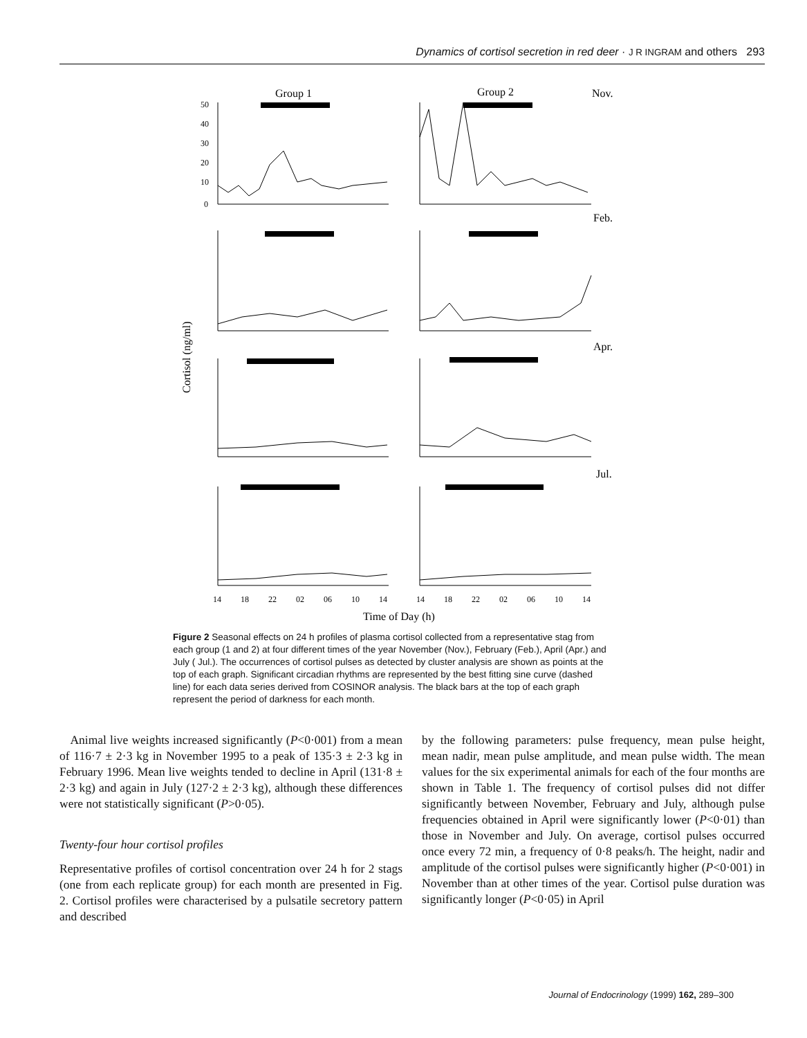Dynamics of cortisol secretion in red deer · J R INGRAM and others 293
Group 1
Group 2
Nov.
Feb.
Apr.
Jul.
50
40
30
20
10
0
Cortisol (ng/ml)
14
18
22
02
06
10
14
14
18
22
02
06
10
14
Time of Day (h)
Figure 2 Seasonal effects on 24 h profiles of plasma cortisol collected from a representative stag from each group (1 and 2) at four different times of the year November (Nov.), February (Feb.), April (Apr.) and July ( Jul.). The occurrences of cortisol pulses as detected by cluster analysis are shown as points at the top of each graph. Significant circadian rhythms are represented by the best fitting sine curve (dashed line) for each data series derived from COSINOR analysis. The black bars at the top of each graph represent the period of darkness for each month.
Animal live weights increased significantly (P<0·001) from a mean of 116·7 ± 2·3 kg in November 1995 to a peak of 135·3 ± 2·3 kg in February 1996. Mean live weights tended to decline in April (131·8 ± 2·3 kg) and again in July (127·2 ± 2·3 kg), although these differences were not statistically significant (P>0·05).
Twenty-four hour cortisol profiles
Representative profiles of cortisol concentration over 24 h for 2 stags (one from each replicate group) for each month are presented in Fig. 2. Cortisol profiles were characterised by a pulsatile secretory pattern and described
by the following parameters: pulse frequency, mean pulse height, mean nadir, mean pulse amplitude, and mean pulse width. The mean values for the six experimental animals for each of the four months are shown in Table 1. The frequency of cortisol pulses did not differ significantly between November, February and July, although pulse frequencies obtained in April were significantly lower (P<0·01) than those in November and July. On average, cortisol pulses occurred once every 72 min, a frequency of 0·8 peaks/h. The height, nadir and amplitude of the cortisol pulses were significantly higher (P<0·001) in November than at other times of the year. Cortisol pulse duration was significantly longer (P<0·05) in April
Journal of Endocrinology (1999) 162, 289–300